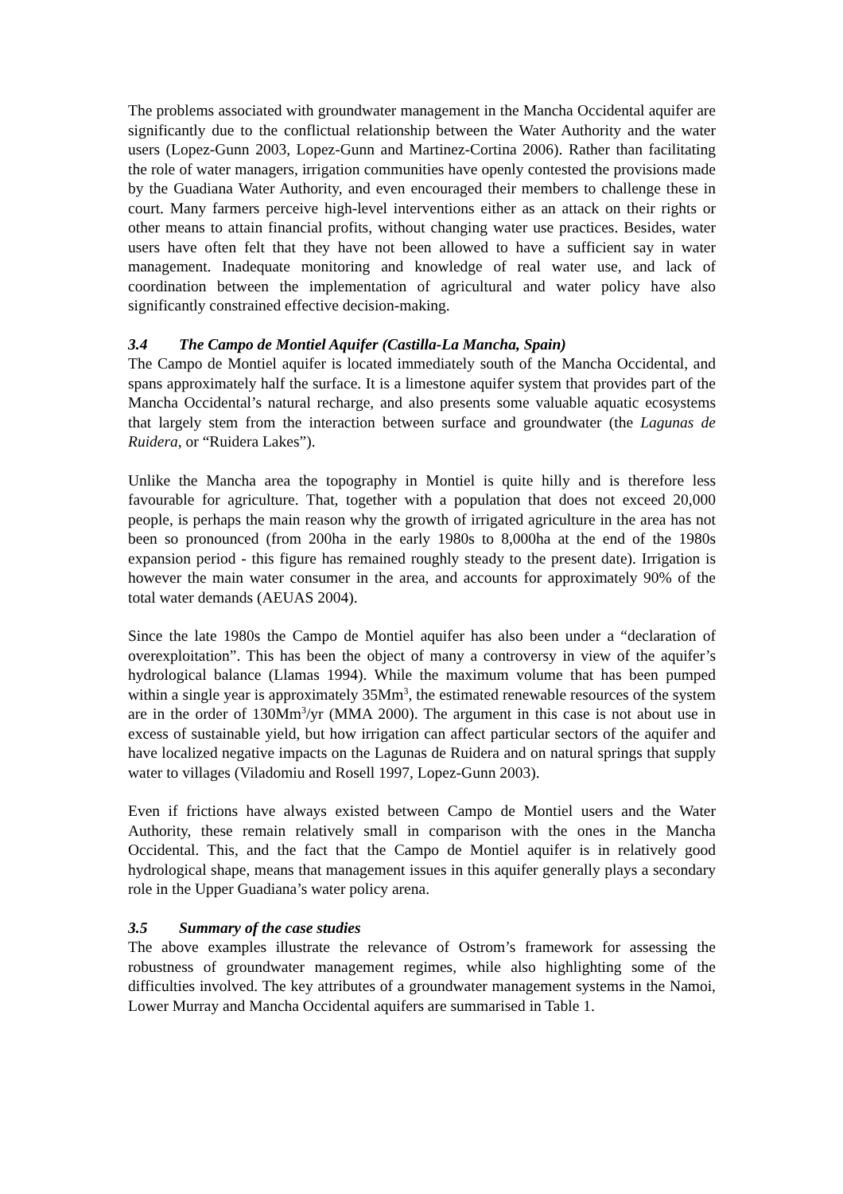The problems associated with groundwater management in the Mancha Occidental aquifer are significantly due to the conflictual relationship between the Water Authority and the water users (Lopez-Gunn 2003, Lopez-Gunn and Martinez-Cortina 2006). Rather than facilitating the role of water managers, irrigation communities have openly contested the provisions made by the Guadiana Water Authority, and even encouraged their members to challenge these in court. Many farmers perceive high-level interventions either as an attack on their rights or other means to attain financial profits, without changing water use practices. Besides, water users have often felt that they have not been allowed to have a sufficient say in water management. Inadequate monitoring and knowledge of real water use, and lack of coordination between the implementation of agricultural and water policy have also significantly constrained effective decision-making.
3.4 The Campo de Montiel Aquifer (Castilla-La Mancha, Spain)
The Campo de Montiel aquifer is located immediately south of the Mancha Occidental, and spans approximately half the surface. It is a limestone aquifer system that provides part of the Mancha Occidental’s natural recharge, and also presents some valuable aquatic ecosystems that largely stem from the interaction between surface and groundwater (the Lagunas de Ruidera, or “Ruidera Lakes”).
Unlike the Mancha area the topography in Montiel is quite hilly and is therefore less favourable for agriculture. That, together with a population that does not exceed 20,000 people, is perhaps the main reason why the growth of irrigated agriculture in the area has not been so pronounced (from 200ha in the early 1980s to 8,000ha at the end of the 1980s expansion period - this figure has remained roughly steady to the present date). Irrigation is however the main water consumer in the area, and accounts for approximately 90% of the total water demands (AEUAS 2004).
Since the late 1980s the Campo de Montiel aquifer has also been under a “declaration of overexploitation”. This has been the object of many a controversy in view of the aquifer’s hydrological balance (Llamas 1994). While the maximum volume that has been pumped within a single year is approximately 35Mm<sup>3</sup>, the estimated renewable resources of the system are in the order of 130Mm<sup>3</sup>/yr (MMA 2000). The argument in this case is not about use in excess of sustainable yield, but how irrigation can affect particular sectors of the aquifer and have localized negative impacts on the Lagunas de Ruidera and on natural springs that supply water to villages (Viladomiu and Rosell 1997, Lopez-Gunn 2003).
Even if frictions have always existed between Campo de Montiel users and the Water Authority, these remain relatively small in comparison with the ones in the Mancha Occidental. This, and the fact that the Campo de Montiel aquifer is in relatively good hydrological shape, means that management issues in this aquifer generally plays a secondary role in the Upper Guadiana’s water policy arena.
3.5 Summary of the case studies
The above examples illustrate the relevance of Ostrom’s framework for assessing the robustness of groundwater management regimes, while also highlighting some of the difficulties involved. The key attributes of a groundwater management systems in the Namoi, Lower Murray and Mancha Occidental aquifers are summarised in Table 1.